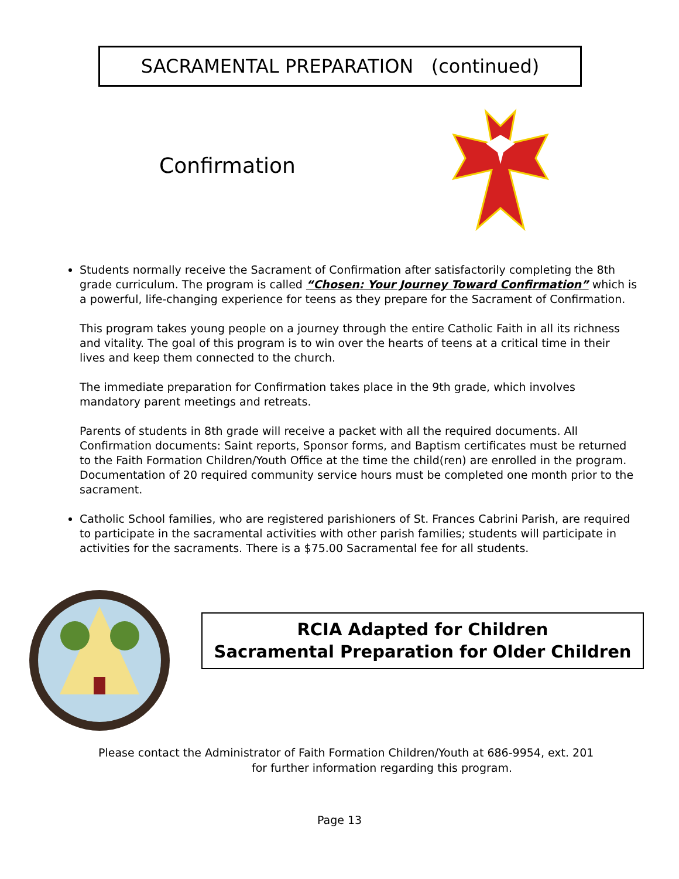SACRAMENTAL PREPARATION (continued)
Confirmation
Students normally receive the Sacrament of Confirmation after satisfactorily completing the 8th grade curriculum. The program is called “Chosen: Your Journey Toward Confirmation” which is a powerful, life-changing experience for teens as they prepare for the Sacrament of Confirmation.
This program takes young people on a journey through the entire Catholic Faith in all its richness and vitality. The goal of this program is to win over the hearts of teens at a critical time in their lives and keep them connected to the church.
The immediate preparation for Confirmation takes place in the 9th grade, which involves mandatory parent meetings and retreats.
Parents of students in 8th grade will receive a packet with all the required documents. All Confirmation documents: Saint reports, Sponsor forms, and Baptism certificates must be returned to the Faith Formation Children/Youth Office at the time the child(ren) are enrolled in the program. Documentation of 20 required community service hours must be completed one month prior to the sacrament.
Catholic School families, who are registered parishioners of St. Frances Cabrini Parish, are required to participate in the sacramental activities with other parish families; students will participate in activities for the sacraments. There is a $75.00 Sacramental fee for all students.
RCIA Adapted for Children
Sacramental Preparation for Older Children
Please contact the Administrator of Faith Formation Children/Youth at 686-9954, ext. 201
for further information regarding this program.
Page 13